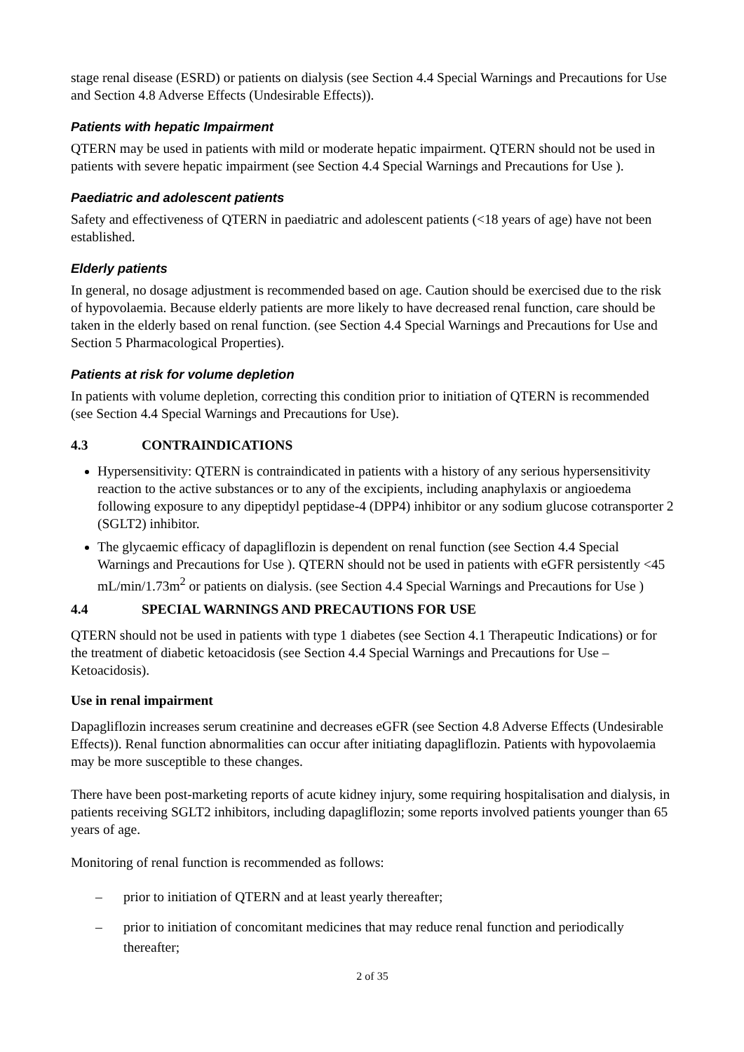stage renal disease (ESRD) or patients on dialysis (see Section 4.4 Special Warnings and Precautions for Use and Section 4.8 Adverse Effects (Undesirable Effects)).
Patients with hepatic Impairment
QTERN may be used in patients with mild or moderate hepatic impairment. QTERN should not be used in patients with severe hepatic impairment (see Section 4.4 Special Warnings and Precautions for Use ).
Paediatric and adolescent patients
Safety and effectiveness of QTERN in paediatric and adolescent patients (<18 years of age) have not been established.
Elderly patients
In general, no dosage adjustment is recommended based on age. Caution should be exercised due to the risk of hypovolaemia. Because elderly patients are more likely to have decreased renal function, care should be taken in the elderly based on renal function. (see Section 4.4 Special Warnings and Precautions for Use and Section 5 Pharmacological Properties).
Patients at risk for volume depletion
In patients with volume depletion, correcting this condition prior to initiation of QTERN is recommended (see Section 4.4 Special Warnings and Precautions for Use).
4.3 CONTRAINDICATIONS
Hypersensitivity: QTERN is contraindicated in patients with a history of any serious hypersensitivity reaction to the active substances or to any of the excipients, including anaphylaxis or angioedema following exposure to any dipeptidyl peptidase-4 (DPP4) inhibitor or any sodium glucose cotransporter 2 (SGLT2) inhibitor.
The glycaemic efficacy of dapagliflozin is dependent on renal function (see Section 4.4 Special Warnings and Precautions for Use ). QTERN should not be used in patients with eGFR persistently <45 mL/min/1.73m<sup>2</sup> or patients on dialysis. (see Section 4.4 Special Warnings and Precautions for Use )
4.4 SPECIAL WARNINGS AND PRECAUTIONS FOR USE
QTERN should not be used in patients with type 1 diabetes (see Section 4.1 Therapeutic Indications) or for the treatment of diabetic ketoacidosis (see Section 4.4 Special Warnings and Precautions for Use – Ketoacidosis).
Use in renal impairment
Dapagliflozin increases serum creatinine and decreases eGFR (see Section 4.8 Adverse Effects (Undesirable Effects)). Renal function abnormalities can occur after initiating dapagliflozin. Patients with hypovolaemia may be more susceptible to these changes.
There have been post-marketing reports of acute kidney injury, some requiring hospitalisation and dialysis, in patients receiving SGLT2 inhibitors, including dapagliflozin; some reports involved patients younger than 65 years of age.
Monitoring of renal function is recommended as follows:
– prior to initiation of QTERN and at least yearly thereafter;
– prior to initiation of concomitant medicines that may reduce renal function and periodically thereafter;
2 of 35